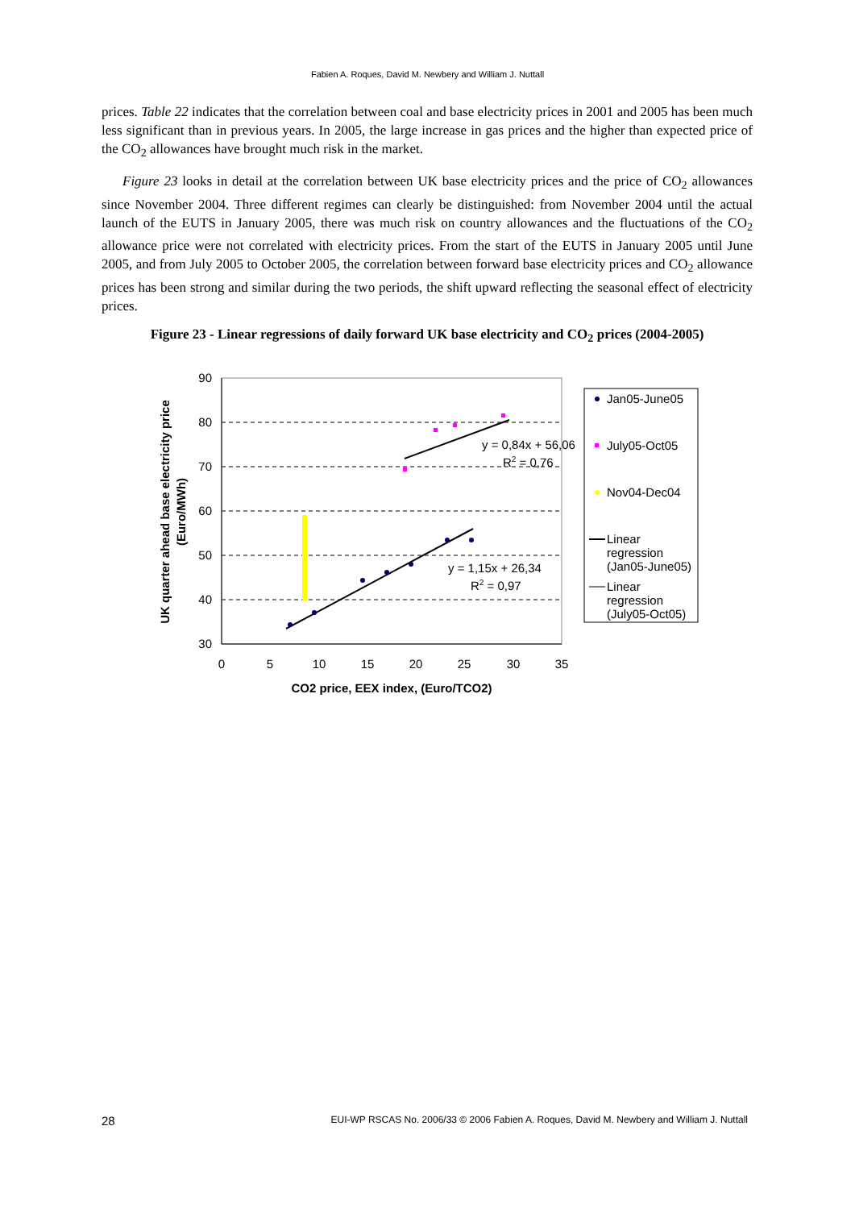Fabien A. Roques, David M. Newbery and William J. Nuttall
prices. Table 22 indicates that the correlation between coal and base electricity prices in 2001 and 2005 has been much less significant than in previous years. In 2005, the large increase in gas prices and the higher than expected price of the CO<sub>2</sub> allowances have brought much risk in the market.
Figure 23 looks in detail at the correlation between UK base electricity prices and the price of CO<sub>2</sub> allowances since November 2004. Three different regimes can clearly be distinguished: from November 2004 until the actual launch of the EUTS in January 2005, there was much risk on country allowances and the fluctuations of the CO<sub>2</sub> allowance price were not correlated with electricity prices. From the start of the EUTS in January 2005 until June 2005, and from July 2005 to October 2005, the correlation between forward base electricity prices and CO<sub>2</sub> allowance prices has been strong and similar during the two periods, the shift upward reflecting the seasonal effect of electricity prices.
Figure 23 - Linear regressions of daily forward UK base electricity and CO<sub>2</sub> prices (2004-2005)
90
80
70
60
50
40
30
0
5
10
15
20
25
30
35
CO2 price, EEX index, (Euro/TCO2)
UK quarter ahead base electricity price
(Euro/MWh)
y = 0,84x + 56,06
R2 = 0,76
y = 1,15x + 26,34
R2 = 0,97
Jan05-June05
July05-Oct05
Nov04-Dec04
Linear
regression
(Jan05-June05)
Linear
regression
(July05-Oct05)
28 EUI-WP RSCAS No. 2006/33 © 2006 Fabien A. Roques, David M. Newbery and William J. Nuttall